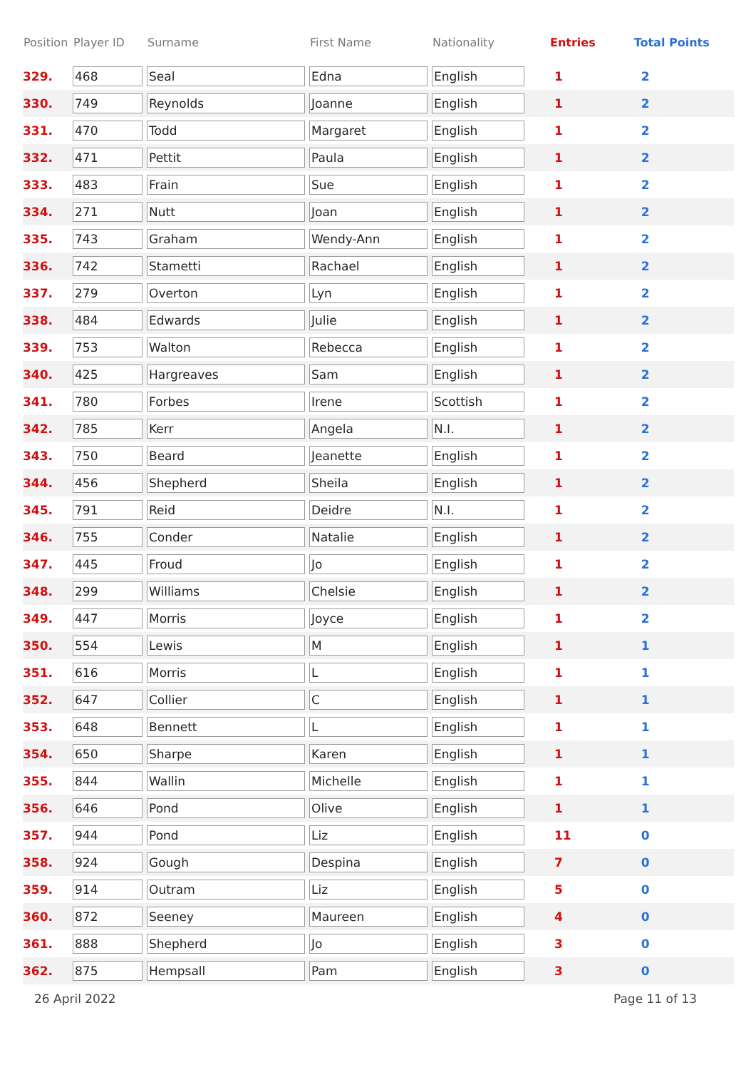| Position | Player ID | Surname | First Name | Nationality | Entries | Total Points |
| --- | --- | --- | --- | --- | --- | --- |
| 329. | 468 | Seal | Edna | English | 1 | 2 |
| 330. | 749 | Reynolds | Joanne | English | 1 | 2 |
| 331. | 470 | Todd | Margaret | English | 1 | 2 |
| 332. | 471 | Pettit | Paula | English | 1 | 2 |
| 333. | 483 | Frain | Sue | English | 1 | 2 |
| 334. | 271 | Nutt | Joan | English | 1 | 2 |
| 335. | 743 | Graham | Wendy-Ann | English | 1 | 2 |
| 336. | 742 | Stametti | Rachael | English | 1 | 2 |
| 337. | 279 | Overton | Lyn | English | 1 | 2 |
| 338. | 484 | Edwards | Julie | English | 1 | 2 |
| 339. | 753 | Walton | Rebecca | English | 1 | 2 |
| 340. | 425 | Hargreaves | Sam | English | 1 | 2 |
| 341. | 780 | Forbes | Irene | Scottish | 1 | 2 |
| 342. | 785 | Kerr | Angela | N.I. | 1 | 2 |
| 343. | 750 | Beard | Jeanette | English | 1 | 2 |
| 344. | 456 | Shepherd | Sheila | English | 1 | 2 |
| 345. | 791 | Reid | Deidre | N.I. | 1 | 2 |
| 346. | 755 | Conder | Natalie | English | 1 | 2 |
| 347. | 445 | Froud | Jo | English | 1 | 2 |
| 348. | 299 | Williams | Chelsie | English | 1 | 2 |
| 349. | 447 | Morris | Joyce | English | 1 | 2 |
| 350. | 554 | Lewis | M | English | 1 | 1 |
| 351. | 616 | Morris | L | English | 1 | 1 |
| 352. | 647 | Collier | C | English | 1 | 1 |
| 353. | 648 | Bennett | L | English | 1 | 1 |
| 354. | 650 | Sharpe | Karen | English | 1 | 1 |
| 355. | 844 | Wallin | Michelle | English | 1 | 1 |
| 356. | 646 | Pond | Olive | English | 1 | 1 |
| 357. | 944 | Pond | Liz | English | 11 | 0 |
| 358. | 924 | Gough | Despina | English | 7 | 0 |
| 359. | 914 | Outram | Liz | English | 5 | 0 |
| 360. | 872 | Seeney | Maureen | English | 4 | 0 |
| 361. | 888 | Shepherd | Jo | English | 3 | 0 |
| 362. | 875 | Hempsall | Pam | English | 3 | 0 |
26 April 2022 Page 11 of 13